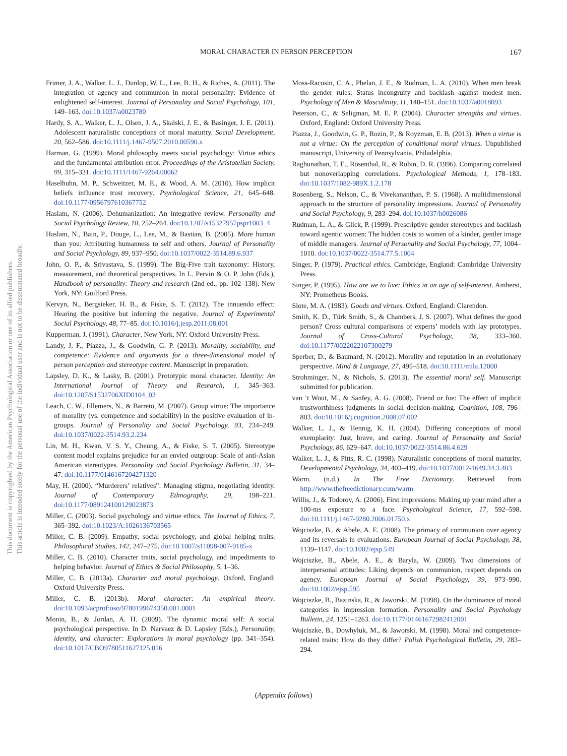This document is copyrighted by the American Psychological Association or one of its allied publishers.
This article is intended solely for the personal use of the individual user and is not to be disseminated broadly.
MORAL CHARACTER IN PERSON PERCEPTION 167
Frimer, J. A., Walker, L. J., Dunlop, W. L., Lee, B. H., & Riches, A. (2011). The integration of agency and communion in moral personality: Evidence of enlightened self-interest. Journal of Personality and Social Psychology, 101, 149–163. doi:10.1037/a0023780
Hardy, S. A., Walker, L. J., Olsen, J. A., Skalski, J. E., & Basinger, J. E. (2011). Adolescent naturalistic conceptions of moral maturity. Social Development, 20, 562–586. doi:10.1111/j.1467-9507.2010.00590.x
Harman, G. (1999). Moral philosophy meets social psychology: Virtue ethics and the fundamental attribution error. Proceedings of the Aristotelian Society, 99, 315–331. doi:10.1111/1467-9264.00062
Haselhuhn, M. P., Schweitzer, M. E., & Wood, A. M. (2010). How implicit beliefs influence trust recovery. Psychological Science, 21, 645–648. doi:10.1177/0956797610367752
Haslam, N. (2006). Dehumanization: An integrative review. Personality and Social Psychology Review, 10, 252–264. doi:10.1207/s15327957pspr1003_4
Haslam, N., Bain, P., Douge, L., Lee, M., & Bastian, B. (2005). More human than you: Attributing humanness to self and others. Journal of Personality and Social Psychology, 89, 937–950. doi:10.1037/0022-3514.89.6.937
John, O. P., & Srivastava, S. (1999). The Big-Five trait taxonomy: History, measurement, and theoretical perspectives. In L. Pervin & O. P. John (Eds.), Handbook of personality: Theory and research (2nd ed., pp. 102–138). New York, NY: Guilford Press.
Kervyn, N., Bergsieker, H. B., & Fiske, S. T. (2012). The innuendo effect: Hearing the positive but inferring the negative. Journal of Experimental Social Psychology, 48, 77–85. doi:10.1016/j.jesp.2011.08.001
Kupperman, J. (1991). Character. New York, NY: Oxford University Press.
Landy, J. F., Piazza, J., & Goodwin, G. P. (2013). Morality, sociability, and competence: Evidence and arguments for a three-dimensional model of person perception and stereotype content. Manuscript in preparation.
Lapsley, D. K., & Lasky, B. (2001). Prototypic moral character. Identity: An International Journal of Theory and Research, 1, 345–363. doi:10.1207/S1532706XID0104_03
Leach, C. W., Ellemers, N., & Barreto, M. (2007). Group virtue: The importance of morality (vs. competence and sociability) in the positive evaluation of in-groups. Journal of Personality and Social Psychology, 93, 234–249. doi:10.1037/0022-3514.93.2.234
Lin, M. H., Kwan, V. S. Y., Cheung, A., & Fiske, S. T. (2005). Stereotype content model explains prejudice for an envied outgroup: Scale of anti-Asian American stereotypes. Personality and Social Psychology Bulletin, 31, 34–47. doi:10.1177/0146167204271320
May, H. (2000). “Murderers’ relatives”: Managing stigma, negotiating identity. Journal of Contemporary Ethnography, 29, 198–221. doi:10.1177/089124100129023873
Miller, C. (2003). Social psychology and virtue ethics. The Journal of Ethics, 7, 365–392. doi:10.1023/A:1026136703565
Miller, C. B. (2009). Empathy, social psychology, and global helping traits. Philosophical Studies, 142, 247–275. doi:10.1007/s11098-007-9185-x
Miller, C. B. (2010). Character traits, social psychology, and impediments to helping behavior. Journal of Ethics & Social Philosophy, 5, 1–36.
Miller, C. B. (2013a). Character and moral psychology. Oxford, England: Oxford University Press.
Miller, C. B. (2013b). Moral character: An empirical theory. doi:10.1093/acprof:oso/9780199674350.001.0001
Monin, B., & Jordan, A. H. (2009). The dynamic moral self: A social psychological perspective. In D. Narvaez & D. Lapsley (Eds.), Personality, identity, and character: Explorations in moral psychology (pp. 341–354). doi:10.1017/CBO9780511627125.016
Moss-Racusin, C. A., Phelan, J. E., & Rudman, L. A. (2010). When men break the gender rules: Status incongruity and backlash against modest men. Psychology of Men & Masculinity, 11, 140–151. doi:10.1037/a0018093
Peterson, C., & Seligman, M. E. P. (2004). Character strengths and virtues. Oxford, England: Oxford University Press.
Piazza, J., Goodwin, G. P., Rozin, P., & Royzman, E. B. (2013). When a virtue is not a virtue: On the perception of conditional moral virtues. Unpublished manuscript, University of Pennsylvania, Philadelphia.
Raghunathan, T. E., Rosenthal, R., & Rubin, D. R. (1996). Comparing correlated but nonoverlapping correlations. Psychological Methods, 1, 178–183. doi:10.1037/1082-989X.1.2.178
Rosenberg, S., Nelson, C., & Vivekananthan, P. S. (1968). A multidimensional approach to the structure of personality impressions. Journal of Personality and Social Psychology, 9, 283–294. doi:10.1037/h0026086
Rudman, L. A., & Glick, P. (1999). Prescriptive gender stereotypes and backlash toward agentic women: The hidden costs to women of a kinder, gentler image of middle managers. Journal of Personality and Social Psychology, 77, 1004–1010. doi:10.1037/0022-3514.77.5.1004
Singer, P. (1979). Practical ethics. Cambridge, England: Cambridge University Press.
Singer, P. (1995). How are we to live: Ethics in an age of self-interest. Amherst, NY: Prometheus Books.
Slote, M. A. (1983). Goods and virtues. Oxford, England: Clarendon.
Smith, K. D., Türk Smith, S., & Chambers, J. S. (2007). What defines the good person? Cross cultural comparisons of experts’ models with lay prototypes. Journal of Cross-Cultural Psychology, 38, 333–360. doi:10.1177/0022022107300279
Sperber, D., & Baumard, N. (2012). Morality and reputation in an evolutionary perspective. Mind & Language, 27, 495–518. doi:10.1111/mila.12000
Strohminger, N., & Nichols, S. (2013). The essential moral self. Manuscript submitted for publication.
van ’t Wout, M., & Sanfey, A. G. (2008). Friend or foe: The effect of implicit trustworthiness judgments in social decision-making. Cognition, 108, 796–803. doi:10.1016/j.cognition.2008.07.002
Walker, L. J., & Hennig, K. H. (2004). Differing conceptions of moral exemplarity: Just, brave, and caring. Journal of Personality and Social Psychology, 86, 629–647. doi:10.1037/0022-3514.86.4.629
Walker, L. J., & Pitts, R. C. (1998). Naturalistic conceptions of moral maturity. Developmental Psychology, 34, 403–419. doi:10.1037/0012-1649.34.3.403
Warm. (n.d.). In The Free Dictionary. Retrieved from http://www.thefreedictionary.com/warm
Willis, J., & Todorov, A. (2006). First impressions: Making up your mind after a 100-ms exposure to a face. Psychological Science, 17, 592–598. doi:10.1111/j.1467-9280.2006.01750.x
Wojciszke, B., & Abele, A. E. (2008). The primacy of communion over agency and its reversals in evaluations. European Journal of Social Psychology, 38, 1139–1147. doi:10.1002/ejsp.549
Wojciszke, B., Abele, A. E., & Baryla, W. (2009). Two dimensions of interpersonal attitudes: Liking depends on communion, respect depends on agency. European Journal of Social Psychology, 39, 973–990. doi:10.1002/ejsp.595
Wojciszke, B., Bazinska, R., & Jaworski, M. (1998). On the dominance of moral categories in impression formation. Personality and Social Psychology Bulletin, 24, 1251–1263. doi:10.1177/01461672982412001
Wojciszke, B., Dowhyluk, M., & Jaworski, M. (1998). Moral and competence-related traits: How do they differ? Polish Psychological Bulletin, 29, 283–294.
(Appendix follows)